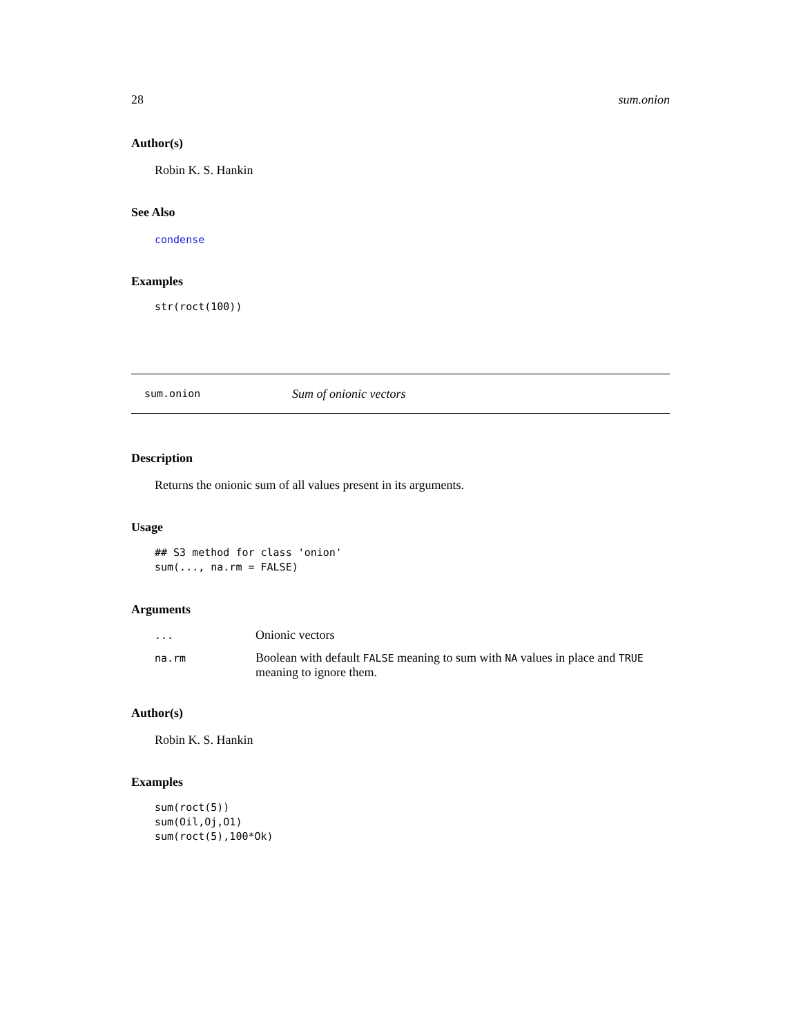28 sum.onion
Author(s)
Robin K. S. Hankin
See Also
condense
Examples
str(roct(100))
sum.onion Sum of onionic vectors
Description
Returns the onionic sum of all values present in its arguments.
Usage
## S3 method for class 'onion'
sum(..., na.rm = FALSE)
Arguments
| ... | Onionic vectors |
| na.rm | Boolean with default FALSE meaning to sum with NA values in place and TRUE meaning to ignore them. |
Author(s)
Robin K. S. Hankin
Examples
sum(roct(5))
sum(Oil,Oj,O1)
sum(roct(5),100*Ok)